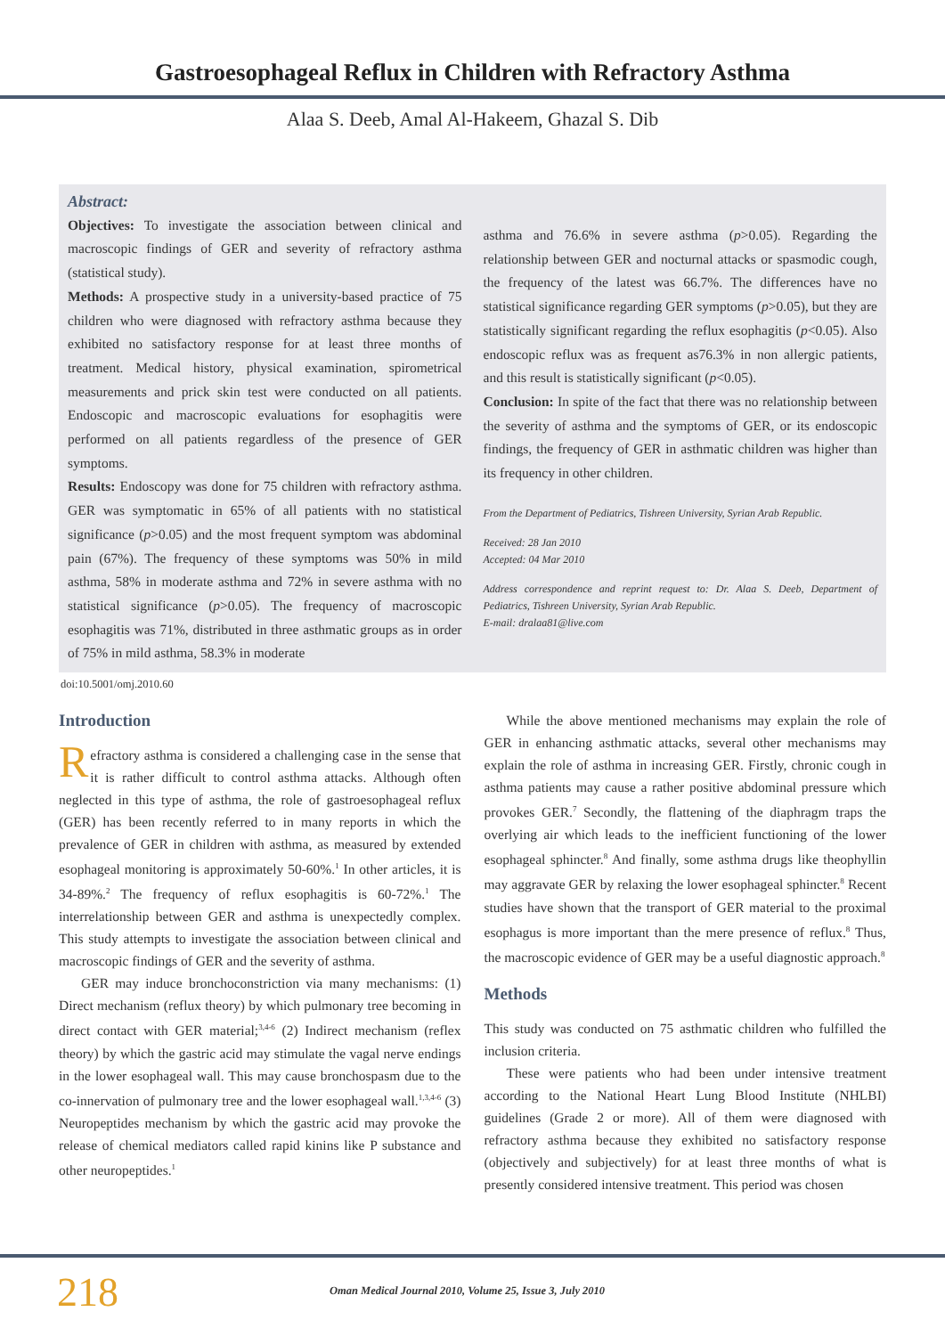Gastroesophageal Reflux in Children with Refractory Asthma
Alaa S. Deeb, Amal Al-Hakeem, Ghazal S. Dib
Abstract:
Objectives: To investigate the association between clinical and macroscopic findings of GER and severity of refractory asthma (statistical study).
Methods: A prospective study in a university-based practice of 75 children who were diagnosed with refractory asthma because they exhibited no satisfactory response for at least three months of treatment. Medical history, physical examination, spirometrical measurements and prick skin test were conducted on all patients. Endoscopic and macroscopic evaluations for esophagitis were performed on all patients regardless of the presence of GER symptoms.
Results: Endoscopy was done for 75 children with refractory asthma. GER was symptomatic in 65% of all patients with no statistical significance (p>0.05) and the most frequent symptom was abdominal pain (67%). The frequency of these symptoms was 50% in mild asthma, 58% in moderate asthma and 72% in severe asthma with no statistical significance (p>0.05). The frequency of macroscopic esophagitis was 71%, distributed in three asthmatic groups as in order of 75% in mild asthma, 58.3% in moderate
asthma and 76.6% in severe asthma (p>0.05). Regarding the relationship between GER and nocturnal attacks or spasmodic cough, the frequency of the latest was 66.7%. The differences have no statistical significance regarding GER symptoms (p>0.05), but they are statistically significant regarding the reflux esophagitis (p<0.05). Also endoscopic reflux was as frequent as76.3% in non allergic patients, and this result is statistically significant (p<0.05).
Conclusion: In spite of the fact that there was no relationship between the severity of asthma and the symptoms of GER, or its endoscopic findings, the frequency of GER in asthmatic children was higher than its frequency in other children.
From the Department of Pediatrics, Tishreen University, Syrian Arab Republic.
Received: 28 Jan 2010
Accepted: 04 Mar 2010
Address correspondence and reprint request to: Dr. Alaa S. Deeb, Department of Pediatrics, Tishreen University, Syrian Arab Republic.
E-mail: dralaa81@live.com
doi:10.5001/omj.2010.60
Introduction
Refractory asthma is considered a challenging case in the sense that it is rather difficult to control asthma attacks. Although often neglected in this type of asthma, the role of gastroesophageal reflux (GER) has been recently referred to in many reports in which the prevalence of GER in children with asthma, as measured by extended esophageal monitoring is approximately 50-60%.<sup>1</sup> In other articles, it is 34-89%.<sup>2</sup> The frequency of reflux esophagitis is 60-72%.<sup>1</sup> The interrelationship between GER and asthma is unexpectedly complex. This study attempts to investigate the association between clinical and macroscopic findings of GER and the severity of asthma.
GER may induce bronchoconstriction via many mechanisms: (1) Direct mechanism (reflux theory) by which pulmonary tree becoming in direct contact with GER material;<sup>3,4-6</sup> (2) Indirect mechanism (reflex theory) by which the gastric acid may stimulate the vagal nerve endings in the lower esophageal wall. This may cause bronchospasm due to the co-innervation of pulmonary tree and the lower esophageal wall.<sup>1,3,4-6</sup> (3) Neuropeptides mechanism by which the gastric acid may provoke the release of chemical mediators called rapid kinins like P substance and other neuropeptides.<sup>1</sup>
While the above mentioned mechanisms may explain the role of GER in enhancing asthmatic attacks, several other mechanisms may explain the role of asthma in increasing GER. Firstly, chronic cough in asthma patients may cause a rather positive abdominal pressure which provokes GER.<sup>7</sup> Secondly, the flattening of the diaphragm traps the overlying air which leads to the inefficient functioning of the lower esophageal sphincter.<sup>8</sup> And finally, some asthma drugs like theophyllin may aggravate GER by relaxing the lower esophageal sphincter.<sup>8</sup> Recent studies have shown that the transport of GER material to the proximal esophagus is more important than the mere presence of reflux.<sup>8</sup> Thus, the macroscopic evidence of GER may be a useful diagnostic approach.<sup>8</sup>
Methods
This study was conducted on 75 asthmatic children who fulfilled the inclusion criteria.
These were patients who had been under intensive treatment according to the National Heart Lung Blood Institute (NHLBI) guidelines (Grade 2 or more). All of them were diagnosed with refractory asthma because they exhibited no satisfactory response (objectively and subjectively) for at least three months of what is presently considered intensive treatment. This period was chosen
218 Oman Medical Journal 2010, Volume 25, Issue 3, July 2010